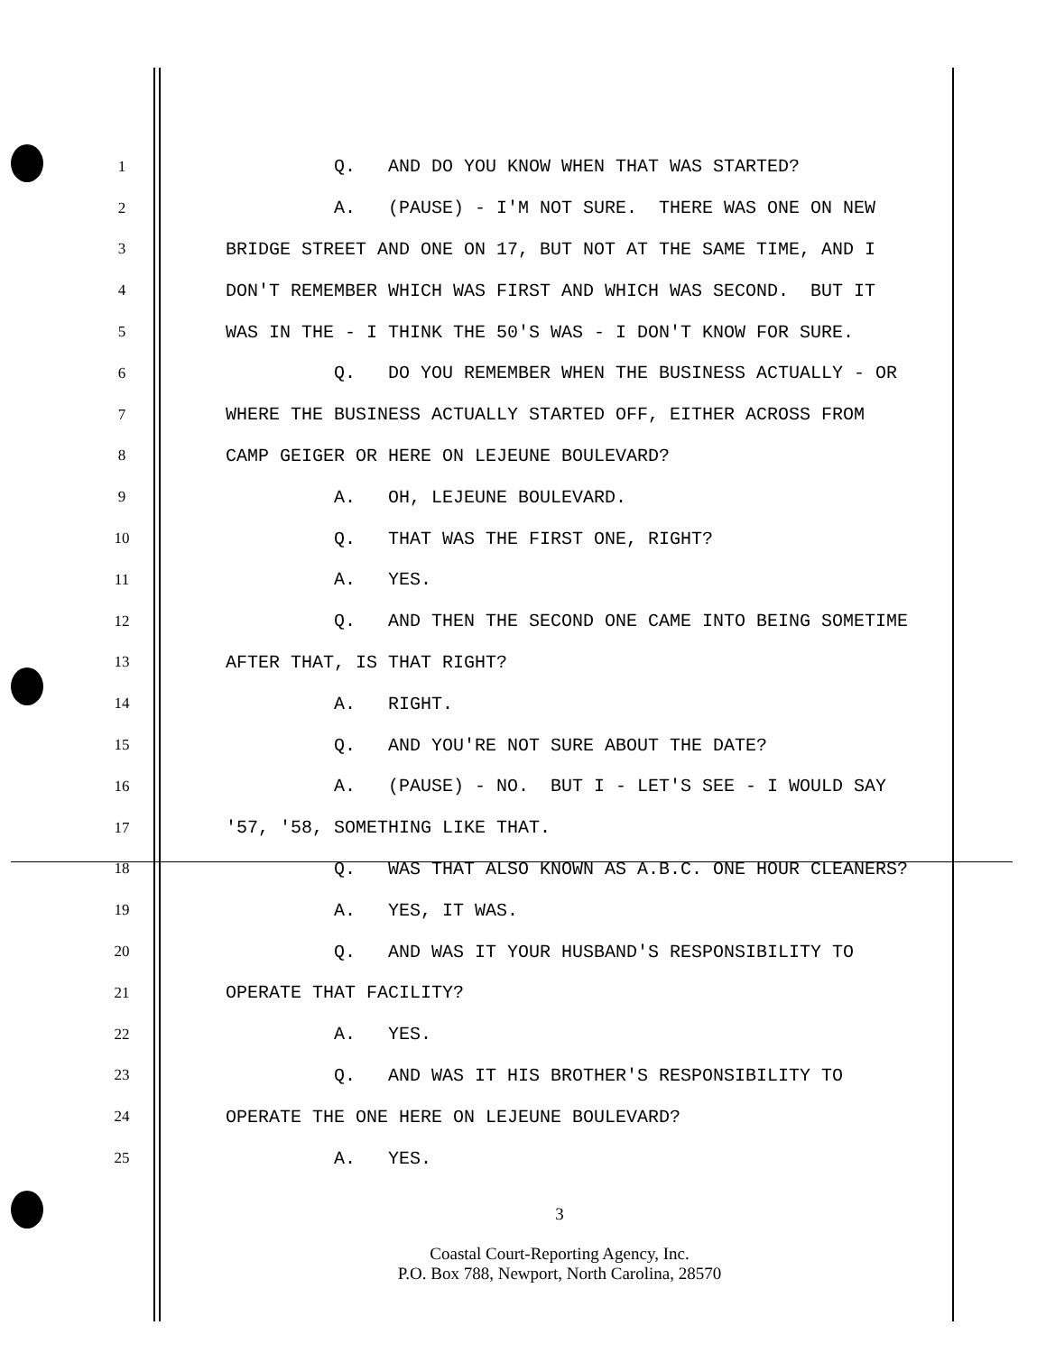1 Q. AND DO YOU KNOW WHEN THAT WAS STARTED?
2 A. (PAUSE) - I'M NOT SURE. THERE WAS ONE ON NEW
3 BRIDGE STREET AND ONE ON 17, BUT NOT AT THE SAME TIME, AND I
4 DON'T REMEMBER WHICH WAS FIRST AND WHICH WAS SECOND. BUT IT
5 WAS IN THE - I THINK THE 50'S WAS - I DON'T KNOW FOR SURE.
6 Q. DO YOU REMEMBER WHEN THE BUSINESS ACTUALLY - OR
7 WHERE THE BUSINESS ACTUALLY STARTED OFF, EITHER ACROSS FROM
8 CAMP GEIGER OR HERE ON LEJEUNE BOULEVARD?
9 A. OH, LEJEUNE BOULEVARD.
10 Q. THAT WAS THE FIRST ONE, RIGHT?
11 A. YES.
12 Q. AND THEN THE SECOND ONE CAME INTO BEING SOMETIME
13 AFTER THAT, IS THAT RIGHT?
14 A. RIGHT.
15 Q. AND YOU'RE NOT SURE ABOUT THE DATE?
16 A. (PAUSE) - NO. BUT I - LET'S SEE - I WOULD SAY
17 '57, '58, SOMETHING LIKE THAT.
18 Q. WAS THAT ALSO KNOWN AS A.B.C. ONE HOUR CLEANERS?
19 A. YES, IT WAS.
20 Q. AND WAS IT YOUR HUSBAND'S RESPONSIBILITY TO
21 OPERATE THAT FACILITY?
22 A. YES.
23 Q. AND WAS IT HIS BROTHER'S RESPONSIBILITY TO
24 OPERATE THE ONE HERE ON LEJEUNE BOULEVARD?
25 A. YES.
3
Coastal Court-Reporting Agency, Inc.
P.O. Box 788, Newport, North Carolina, 28570